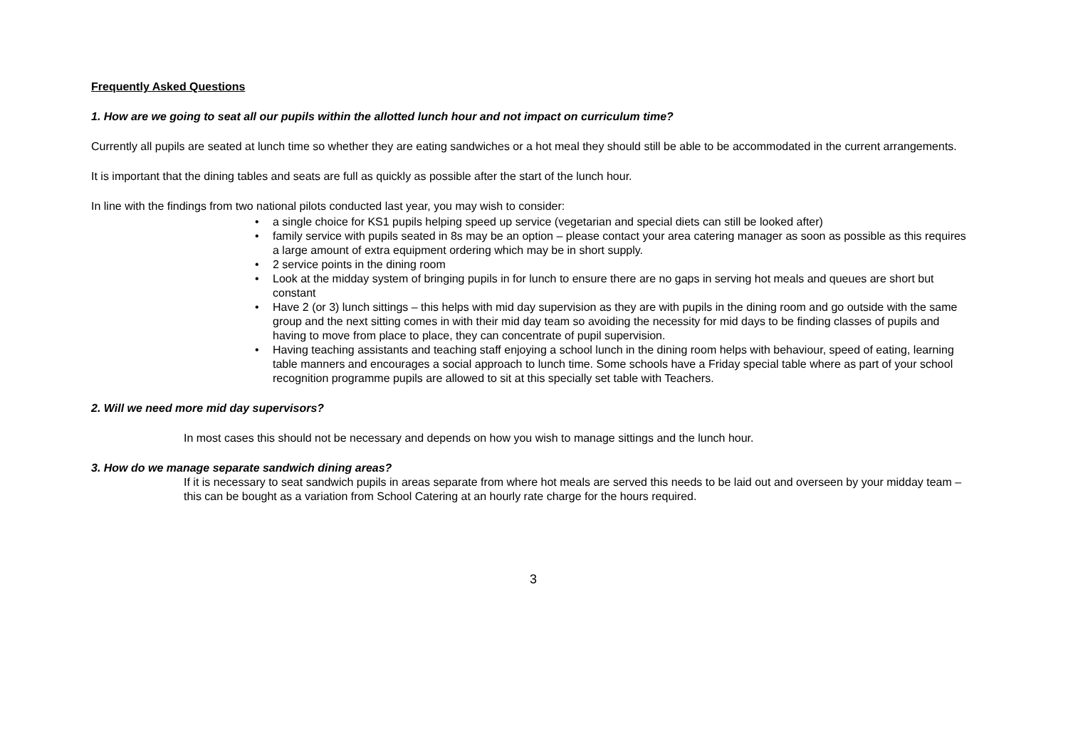Frequently Asked Questions
1. How are we going to seat all our pupils within the allotted lunch hour and not impact on curriculum time?
Currently all pupils are seated at lunch time so whether they are eating sandwiches or a hot meal they should still be able to be accommodated in the current arrangements.
It is important that the dining tables and seats are full as quickly as possible after the start of the lunch hour.
In line with the findings from two national pilots conducted last year, you may wish to consider:
• a single choice for KS1 pupils helping speed up service (vegetarian and special diets can still be looked after)
• family service with pupils seated in 8s may be an option – please contact your area catering manager as soon as possible as this requires a large amount of extra equipment ordering which may be in short supply.
• 2 service points in the dining room
• Look at the midday system of bringing pupils in for lunch to ensure there are no gaps in serving hot meals and queues are short but constant
• Have 2 (or 3) lunch sittings – this helps with mid day supervision as they are with pupils in the dining room and go outside with the same group and the next sitting comes in with their mid day team so avoiding the necessity for mid days to be finding classes of pupils and having to move from place to place, they can concentrate of pupil supervision.
• Having teaching assistants and teaching staff enjoying a school lunch in the dining room helps with behaviour, speed of eating, learning table manners and encourages a social approach to lunch time. Some schools have a Friday special table where as part of your school recognition programme pupils are allowed to sit at this specially set table with Teachers.
2. Will we need more mid day supervisors?
In most cases this should not be necessary and depends on how you wish to manage sittings and the lunch hour.
3. How do we manage separate sandwich dining areas?
If it is necessary to seat sandwich pupils in areas separate from where hot meals are served this needs to be laid out and overseen by your midday team – this can be bought as a variation from School Catering at an hourly rate charge for the hours required.
3